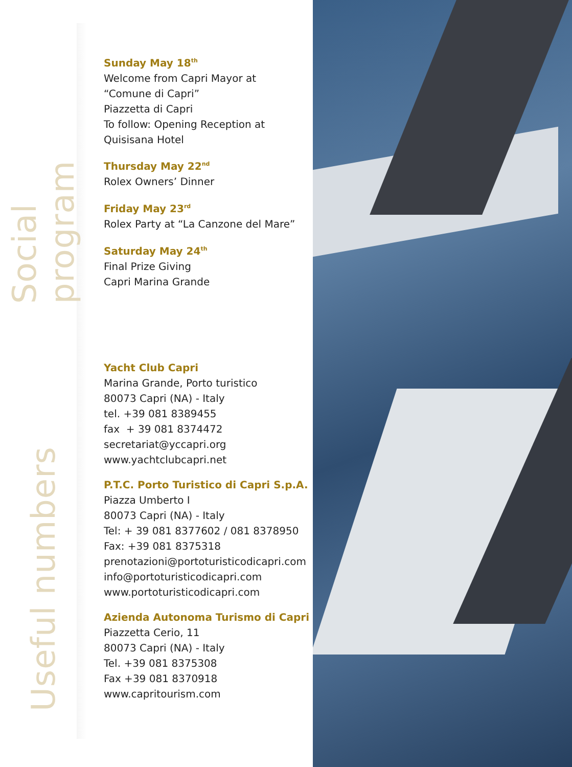Social program
Sunday May 18<sup>th</sup>
Welcome from Capri Mayor at
“Comune di Capri”
Piazzetta di Capri
To follow: Opening Reception at
Quisisana Hotel
Thursday May 22<sup>nd</sup>
Rolex Owners’ Dinner
Friday May 23<sup>rd</sup>
Rolex Party at “La Canzone del Mare”
Saturday May 24<sup>th</sup>
Final Prize Giving
Capri Marina Grande
Useful numbers
Yacht Club Capri
Marina Grande, Porto turistico
80073 Capri (NA) - Italy
tel. +39 081 8389455
fax + 39 081 8374472
secretariat@yccapri.org
www.yachtclubcapri.net
P.T.C. Porto Turistico di Capri S.p.A.
Piazza Umberto I
80073 Capri (NA) - Italy
Tel: + 39 081 8377602 / 081 8378950
Fax: +39 081 8375318
prenotazioni@portoturisticodicapri.com
info@portoturisticodicapri.com
www.portoturisticodicapri.com
Azienda Autonoma Turismo di Capri
Piazzetta Cerio, 11
80073 Capri (NA) - Italy
Tel. +39 081 8375308
Fax +39 081 8370918
www.capritourism.com